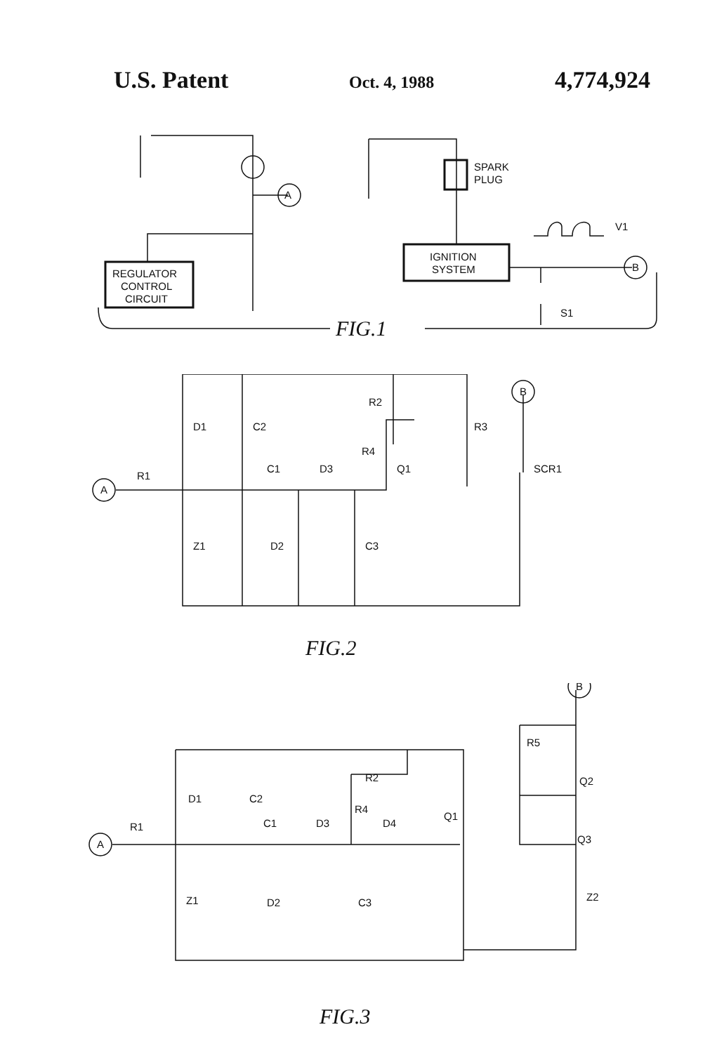U.S. Patent
Oct. 4, 1988
4,774,924
A
B
REGULATOR
CONTROL
CIRCUIT
SPARK
PLUG
IGNITION
SYSTEM
S1
V1
FIG.1
A
B
R1
D1
C2
C1
D3
R2
R4
Q1
R3
SCR1
Z1
D2
C3
FIG.2
A
B
R1
D1
C2
C1
D3
D4
R2
R4
Q1
R5
Q2
Q3
Z1
D2
C3
Z2
FIG.3